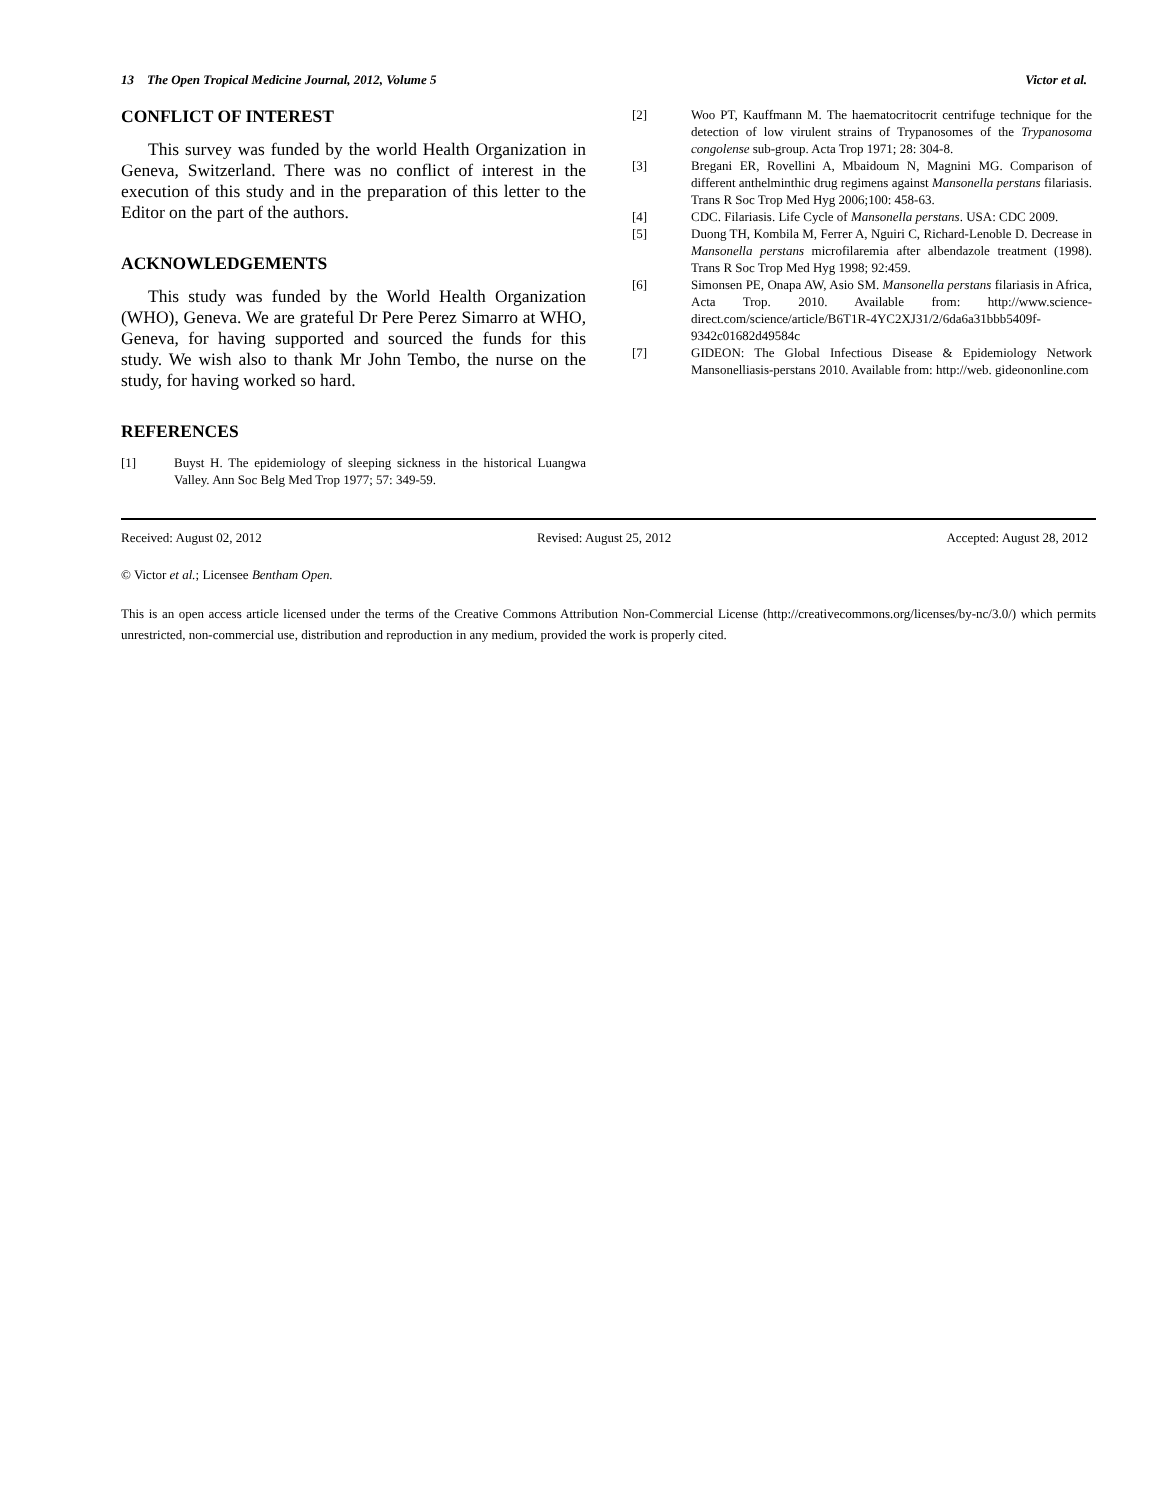13 The Open Tropical Medicine Journal, 2012, Volume 5 Victor et al.
CONFLICT OF INTEREST
This survey was funded by the world Health Organization in Geneva, Switzerland. There was no conflict of interest in the execution of this study and in the preparation of this letter to the Editor on the part of the authors.
ACKNOWLEDGEMENTS
This study was funded by the World Health Organization (WHO), Geneva. We are grateful Dr Pere Perez Simarro at WHO, Geneva, for having supported and sourced the funds for this study. We wish also to thank Mr John Tembo, the nurse on the study, for having worked so hard.
REFERENCES
[1] Buyst H. The epidemiology of sleeping sickness in the historical Luangwa Valley. Ann Soc Belg Med Trop 1977; 57: 349-59.
[2] Woo PT, Kauffmann M. The haematocritocrit centrifuge technique for the detection of low virulent strains of Trypanosomes of the Trypanosoma congolense sub-group. Acta Trop 1971; 28: 304-8.
[3] Bregani ER, Rovellini A, Mbaidoum N, Magnini MG. Comparison of different anthelminthic drug regimens against Mansonella perstans filariasis. Trans R Soc Trop Med Hyg 2006;100: 458-63.
[4] CDC. Filariasis. Life Cycle of Mansonella perstans. USA: CDC 2009.
[5] Duong TH, Kombila M, Ferrer A, Nguiri C, Richard-Lenoble D. Decrease in Mansonella perstans microfilaremia after albendazole treatment (1998). Trans R Soc Trop Med Hyg 1998; 92:459.
[6] Simonsen PE, Onapa AW, Asio SM. Mansonella perstans filariasis in Africa, Acta Trop. 2010. Available from: http://www.science-direct.com/science/article/B6T1R-4YC2XJ31/2/6da6a31bbb5409f-9342c01682d49584c
[7] GIDEON: The Global Infectious Disease & Epidemiology Network Mansonelliasis-perstans 2010. Available from: http://web. gideononline.com
Received: August 02, 2012 Revised: August 25, 2012 Accepted: August 28, 2012
© Victor et al.; Licensee Bentham Open.
This is an open access article licensed under the terms of the Creative Commons Attribution Non-Commercial License (http://creativecommons.org/licenses/by-nc/3.0/) which permits unrestricted, non-commercial use, distribution and reproduction in any medium, provided the work is properly cited.